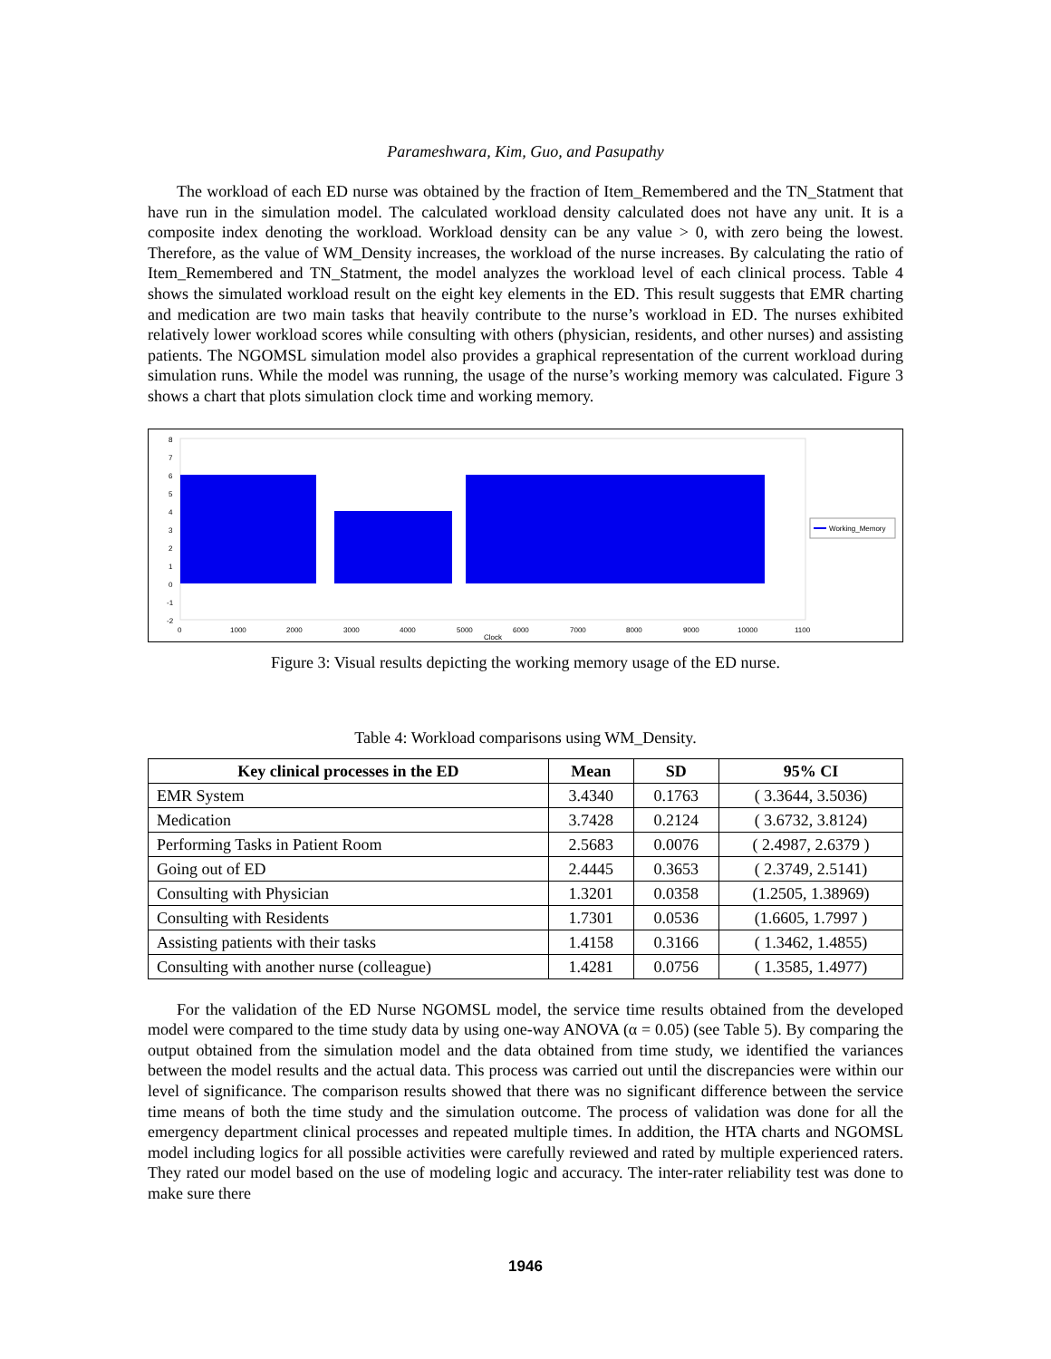Parameshwara, Kim, Guo, and Pasupathy
The workload of each ED nurse was obtained by the fraction of Item_Remembered and the TN_Statment that have run in the simulation model. The calculated workload density calculated does not have any unit. It is a composite index denoting the workload. Workload density can be any value > 0, with zero being the lowest. Therefore, as the value of WM_Density increases, the workload of the nurse increases. By calculating the ratio of Item_Remembered and TN_Statment, the model analyzes the workload level of each clinical process. Table 4 shows the simulated workload result on the eight key elements in the ED. This result suggests that EMR charting and medication are two main tasks that heavily contribute to the nurse’s workload in ED. The nurses exhibited relatively lower workload scores while consulting with others (physician, residents, and other nurses) and assisting patients. The NGOMSL simulation model also provides a graphical representation of the current workload during simulation runs. While the model was running, the usage of the nurse’s working memory was calculated. Figure 3 shows a chart that plots simulation clock time and working memory.
8
7
6
5
4
3
2
1
0
-1
-2
0
1000
2000
3000
4000
5000
6000
7000
8000
9000
10000
1100
Clock
Working_Memory
Figure 3: Visual results depicting the working memory usage of the ED nurse.
Table 4: Workload comparisons using WM_Density.
| Key clinical processes in the ED | Mean | SD | 95% CI |
| --- | --- | --- | --- |
| EMR System | 3.4340 | 0.1763 | ( 3.3644, 3.5036) |
| Medication | 3.7428 | 0.2124 | ( 3.6732, 3.8124) |
| Performing Tasks in Patient Room | 2.5683 | 0.0076 | ( 2.4987, 2.6379 ) |
| Going out of ED | 2.4445 | 0.3653 | ( 2.3749, 2.5141) |
| Consulting with Physician | 1.3201 | 0.0358 | (1.2505, 1.38969) |
| Consulting with Residents | 1.7301 | 0.0536 | (1.6605, 1.7997 ) |
| Assisting patients with their tasks | 1.4158 | 0.3166 | ( 1.3462, 1.4855) |
| Consulting with another nurse (colleague) | 1.4281 | 0.0756 | ( 1.3585, 1.4977) |
For the validation of the ED Nurse NGOMSL model, the service time results obtained from the developed model were compared to the time study data by using one-way ANOVA (α = 0.05) (see Table 5). By comparing the output obtained from the simulation model and the data obtained from time study, we identified the variances between the model results and the actual data. This process was carried out until the discrepancies were within our level of significance. The comparison results showed that there was no significant difference between the service time means of both the time study and the simulation outcome. The process of validation was done for all the emergency department clinical processes and repeated multiple times. In addition, the HTA charts and NGOMSL model including logics for all possible activities were carefully reviewed and rated by multiple experienced raters. They rated our model based on the use of modeling logic and accuracy. The inter-rater reliability test was done to make sure there
1946